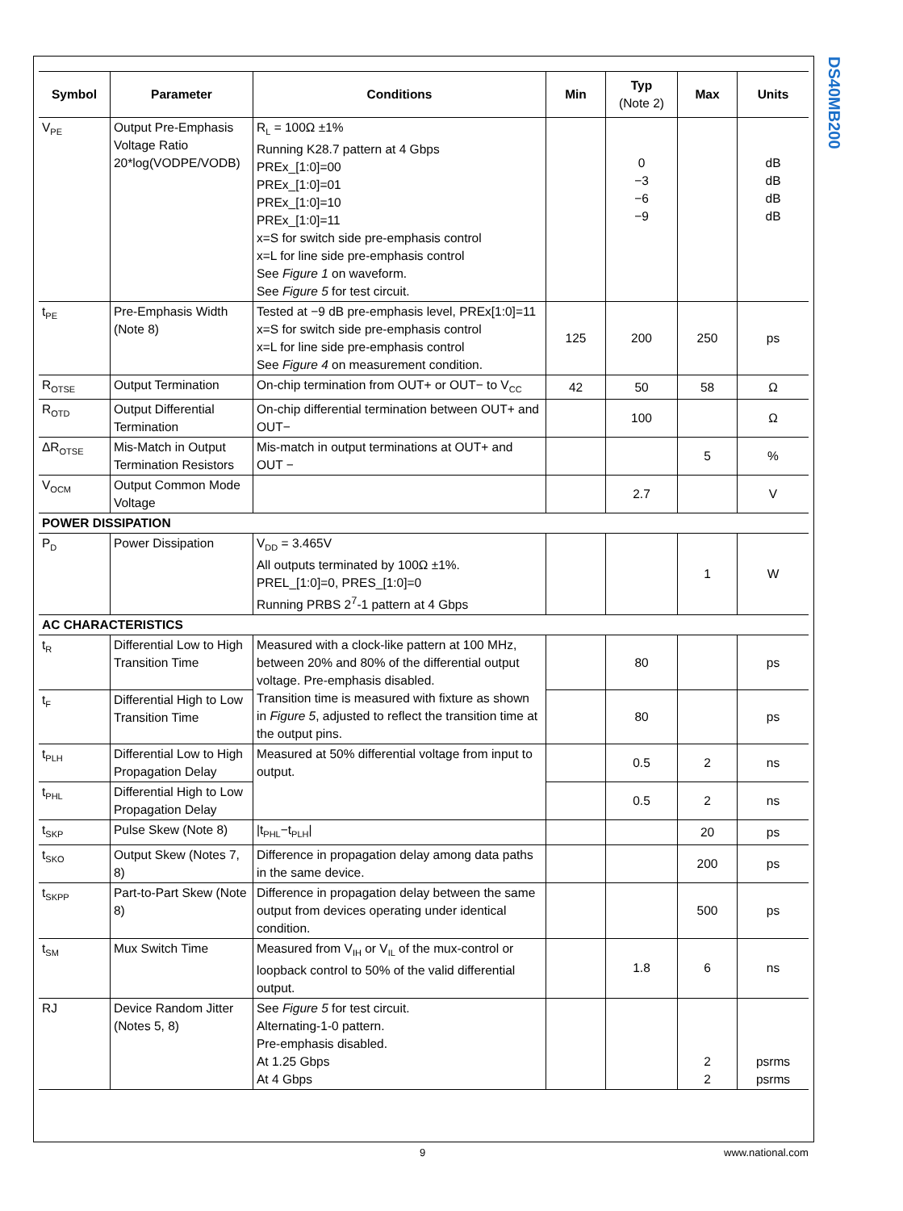DS40MB200
| Symbol | Parameter | Conditions | Min | Typ (Note 2) | Max | Units |
| --- | --- | --- | --- | --- | --- | --- |
| V<sub>PE</sub> | Output Pre-Emphasis Voltage Ratio 20*log(VODPE/VODB) | R<sub>L</sub> = 100Ω ±1% Running K28.7 pattern at 4 Gbps PREx_[1:0]=00 PREx_[1:0]=01 PREx_[1:0]=10 PREx_[1:0]=11 x=S for switch side pre-emphasis control x=L for line side pre-emphasis control See Figure 1 on waveform. See Figure 5 for test circuit. | | 0 −3 −6 −9 | | dB dB dB dB |
| t<sub>PE</sub> | Pre-Emphasis Width (Note 8) | Tested at −9 dB pre-emphasis level, PREx[1:0]=11 x=S for switch side pre-emphasis control x=L for line side pre-emphasis control See Figure 4 on measurement condition. | 125 | 200 | 250 | ps |
| R<sub>OTSE</sub> | Output Termination | On-chip termination from OUT+ or OUT− to V<sub>CC</sub> | 42 | 50 | 58 | Ω |
| R<sub>OTD</sub> | Output Differential Termination | On-chip differential termination between OUT+ and OUT− | | 100 | | Ω |
| ΔR<sub>OTSE</sub> | Mis-Match in Output Termination Resistors | Mis-match in output terminations at OUT+ and OUT − | | | 5 | % |
| V<sub>OCM</sub> | Output Common Mode Voltage | | | 2.7 | | V |
| POWER DISSIPATION | | | | | | |
| P<sub>D</sub> | Power Dissipation | V<sub>DD</sub> = 3.465V All outputs terminated by 100Ω ±1%. PREL_[1:0]=0, PRES_[1:0]=0 Running PRBS 2<sup>7</sup>-1 pattern at 4 Gbps | | | 1 | W |
| AC CHARACTERISTICS | | | | | | |
| t<sub>R</sub> | Differential Low to High Transition Time | Measured with a clock-like pattern at 100 MHz, between 20% and 80% of the differential output voltage. Pre-emphasis disabled. Transition time is measured with fixture as shown in Figure 5 , adjusted to reflect the transition time at the output pins. | | 80 | | ps |
| t<sub>F</sub> | Differential High to Low Transition Time | | | 80 | | ps |
| t<sub>PLH</sub> | Differential Low to High Propagation Delay | Measured at 50% differential voltage from input to output. | | 0.5 | 2 | ns |
| t<sub>PHL</sub> | Differential High to Low Propagation Delay | | | 0.5 | 2 | ns |
| t<sub>SKP</sub> | Pulse Skew (Note 8) | /t<sub>PHL</sub>−t<sub>PLH</sub>/ | | | 20 | ps |
| t<sub>SKO</sub> | Output Skew (Notes 7, 8) | Difference in propagation delay among data paths in the same device. | | | 200 | ps |
| t<sub>SKPP</sub> | Part-to-Part Skew (Note 8) | Difference in propagation delay between the same output from devices operating under identical condition. | | | 500 | ps |
| t<sub>SM</sub> | Mux Switch Time | Measured from V<sub>IH</sub> or V<sub>IL</sub> of the mux-control or loopback control to 50% of the valid differential output. | | 1.8 | 6 | ns |
| RJ | Device Random Jitter (Notes 5, 8) | See Figure 5 for test circuit. Alternating-1-0 pattern. Pre-emphasis disabled. At 1.25 Gbps At 4 Gbps | | | 2 2 | psrms psrms |
9 www.national.com